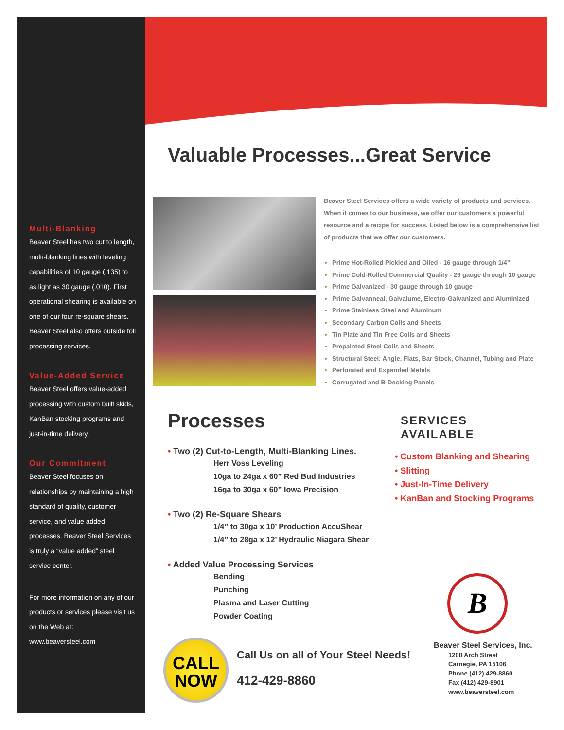Multi-Blanking
Beaver Steel has two cut to length, multi-blanking lines with leveling capabilities of 10 gauge (.135) to as light as 30 gauge (.010). First operational shearing is available on one of our four re-square shears. Beaver Steel also offers outside toll processing services.
Value-Added Service
Beaver Steel offers value-added processing with custom built skids, KanBan stocking programs and just-in-time delivery.
Our Commitment
Beaver Steel focuses on relationships by maintaining a high standard of quality, customer service, and value added processes. Beaver Steel Services is truly a “value added” steel service center.
For more information on any of our products or services please visit us on the Web at: www.beaversteel.com
Valuable Processes...Great Service
Beaver Steel Services offers a wide variety of products and services. When it comes to our business, we offer our customers a powerful resource and a recipe for success. Listed below is a comprehensive list of products that we offer our customers.
Prime Hot-Rolled Pickled and Oiled - 16 gauge through 1/4”
Prime Cold-Rolled Commercial Quality - 26 gauge through 10 gauge
Prime Galvanized - 30 gauge through 10 gauge
Prime Galvanneal, Galvalume, Electro-Galvanized and Aluminized
Prime Stainless Steel and Aluminum
Secondary Carbon Coils and Sheets
Tin Plate and Tin Free Coils and Sheets
Prepainted Steel Coils and Sheets
Structural Steel: Angle, Flats, Bar Stock, Channel, Tubing and Plate
Perforated and Expanded Metals
Corrugated and B-Decking Panels
Processes
• Two (2) Cut-to-Length, Multi-Blanking Lines.
Herr Voss Leveling
10ga to 24ga x 60” Red Bud Industries
16ga to 30ga x 60” Iowa Precision
• Two (2) Re-Square Shears
1/4” to 30ga x 10’ Production AccuShear
1/4” to 28ga x 12’ Hydraulic Niagara Shear
• Added Value Processing Services
Bending
Punching
Plasma and Laser Cutting
Powder Coating
SERVICES AVAILABLE
• Custom Blanking and Shearing
• Slitting
• Just-In-Time Delivery
• KanBan and Stocking Programs
CALL
NOW
Call Us on all of Your Steel Needs!
412-429-8860
B
Beaver Steel Services, Inc.
1200 Arch Street
Carnegie, PA 15106
Phone (412) 429-8860
Fax (412) 429-8901
www.beaversteel.com